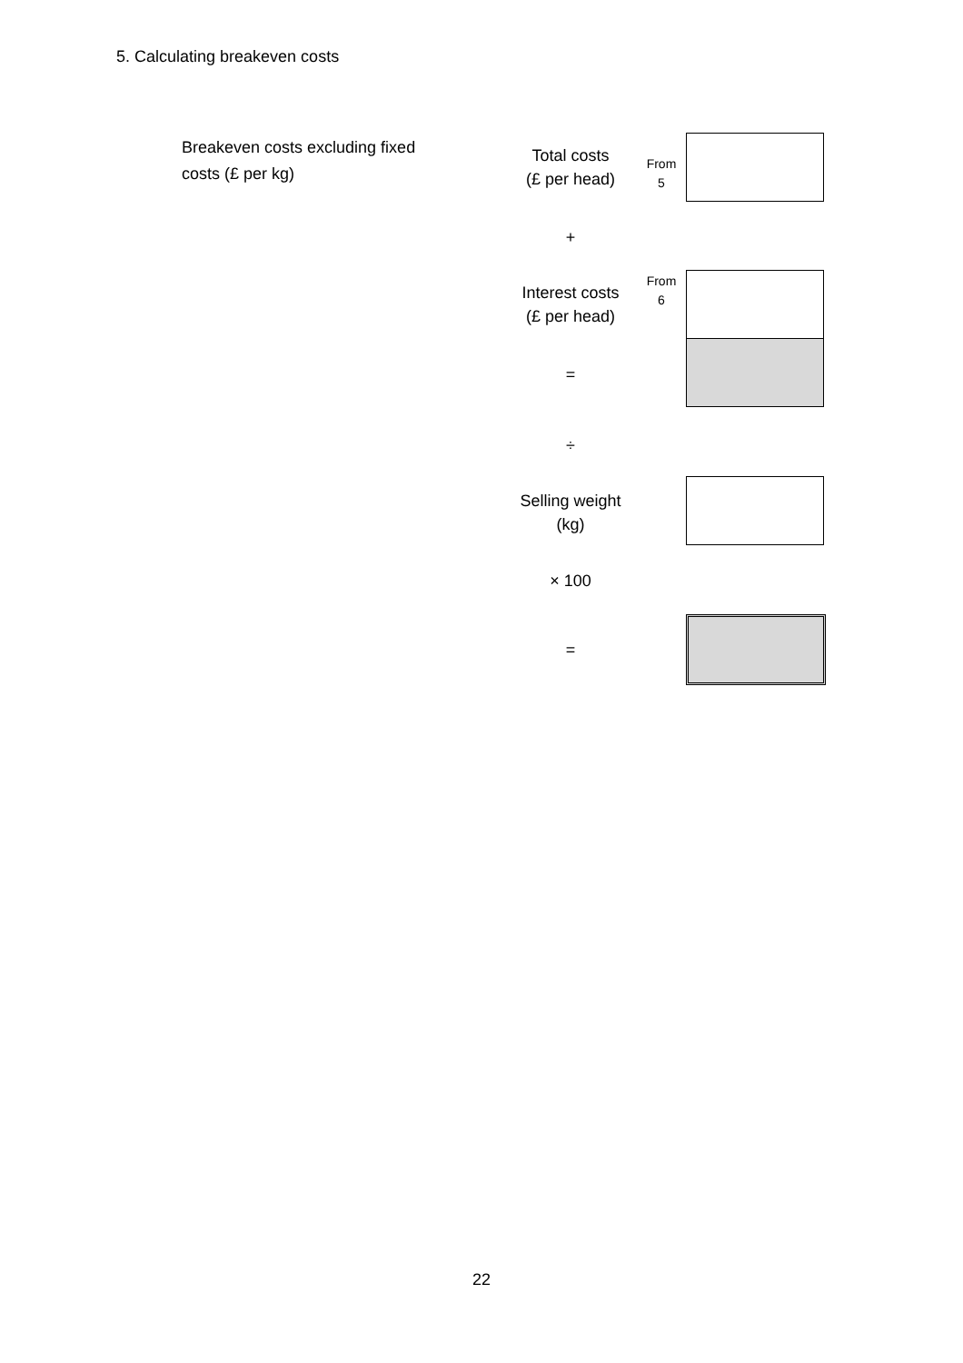5. Calculating breakeven costs
Breakeven costs excluding fixed costs (£ per kg)
Total costs
(£ per head)
From
5
+
Interest costs
(£ per head)
From
6
=
÷
Selling weight
(kg)
× 100
=
22